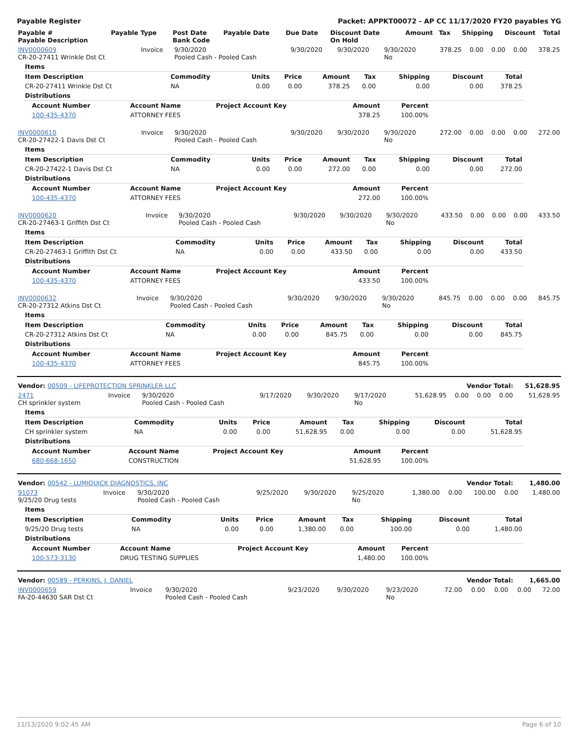Payable Register Packet: APPKT00072 - AP CC 11/17/2020 FY20 payables YG
| Payable # Payable Description | Payable Type | Post Date Bank Code | Payable Date | Due Date | Discount Date On Hold | Amount | Tax | Shipping | Discount | Total |
| --- | --- | --- | --- | --- | --- | --- | --- | --- | --- | --- |
| INV0000609 CR-20-27411 Wrinkle Dst Ct | Invoice | 9/30/2020 Pooled Cash - Pooled Cash | 9/30/2020 | 9/30/2020 | 9/30/2020 No | 378.25 | 0.00 | 0.00 | 0.00 | 378.25 |
| Items | | | | | | | | |
| --- | --- | --- | --- | --- | --- | --- | --- | --- |
| Item Description | Commodity | Units | Price | Amount | Tax | Shipping | Discount | Total |
| CR-20-27411 Wrinkle Dst Ct | NA | 0.00 | 0.00 | 378.25 | 0.00 | 0.00 | 0.00 | 378.25 |
| Distributions | | | | | | | | |
| Account Number | Account Name | Project Account Key | Amount | Percent |
| --- | --- | --- | --- | --- |
| 100-435-4370 | ATTORNEY FEES | | 378.25 | 100.00% |
| INV0000610 CR-20-27422-1 Davis Dst Ct | Invoice | 9/30/2020 Pooled Cash - Pooled Cash | 9/30/2020 | 9/30/2020 | 9/30/2020 No | 272.00 | 0.00 | 0.00 | 0.00 | 272.00 |
| Items | | | | | | | | |
| --- | --- | --- | --- | --- | --- | --- | --- | --- |
| Item Description | Commodity | Units | Price | Amount | Tax | Shipping | Discount | Total |
| CR-20-27422-1 Davis Dst Ct | NA | 0.00 | 0.00 | 272.00 | 0.00 | 0.00 | 0.00 | 272.00 |
| Distributions | | | | | | | | |
| Account Number | Account Name | Project Account Key | Amount | Percent |
| --- | --- | --- | --- | --- |
| 100-435-4370 | ATTORNEY FEES | | 272.00 | 100.00% |
| INV0000620 CR-20-27463-1 Griffith Dst Ct | Invoice | 9/30/2020 Pooled Cash - Pooled Cash | 9/30/2020 | 9/30/2020 | 9/30/2020 No | 433.50 | 0.00 | 0.00 | 0.00 | 433.50 |
| Items | | | | | | | | |
| --- | --- | --- | --- | --- | --- | --- | --- | --- |
| Item Description | Commodity | Units | Price | Amount | Tax | Shipping | Discount | Total |
| CR-20-27463-1 Griffith Dst Ct | NA | 0.00 | 0.00 | 433.50 | 0.00 | 0.00 | 0.00 | 433.50 |
| Distributions | | | | | | | | |
| Account Number | Account Name | Project Account Key | Amount | Percent |
| --- | --- | --- | --- | --- |
| 100-435-4370 | ATTORNEY FEES | | 433.50 | 100.00% |
| INV0000632 CR-20-27312 Atkins Dst Ct | Invoice | 9/30/2020 Pooled Cash - Pooled Cash | 9/30/2020 | 9/30/2020 | 9/30/2020 No | 845.75 | 0.00 | 0.00 | 0.00 | 845.75 |
| Items | | | | | | | | |
| --- | --- | --- | --- | --- | --- | --- | --- | --- |
| Item Description | Commodity | Units | Price | Amount | Tax | Shipping | Discount | Total |
| CR-20-27312 Atkins Dst Ct | NA | 0.00 | 0.00 | 845.75 | 0.00 | 0.00 | 0.00 | 845.75 |
| Distributions | | | | | | | | |
| Account Number | Account Name | Project Account Key | Amount | Percent |
| --- | --- | --- | --- | --- |
| 100-435-4370 | ATTORNEY FEES | | 845.75 | 100.00% |
| Vendor: 00509 - LIFEPROTECTION SPRINKLER LLC | Vendor Total: | 51,628.95 |
| --- | --- | --- |
| 2471 CH sprinkler system | Invoice | 9/30/2020 Pooled Cash - Pooled Cash | 9/17/2020 | 9/30/2020 | 9/17/2020 No | 51,628.95 | 0.00 | 0.00 | 0.00 | 51,628.95 |
| Items | | | | | | | | |
| --- | --- | --- | --- | --- | --- | --- | --- | --- |
| Item Description | Commodity | Units | Price | Amount | Tax | Shipping | Discount | Total |
| CH sprinkler system | NA | 0.00 | 0.00 | 51,628.95 | 0.00 | 0.00 | 0.00 | 51,628.95 |
| Distributions | | | | | | | | |
| Account Number | Account Name | Project Account Key | Amount | Percent |
| --- | --- | --- | --- | --- |
| 680-668-1650 | CONSTRUCTION | | 51,628.95 | 100.00% |
| Vendor: 00542 - LUMIQUICK DIAGNOSTICS, INC | Vendor Total: | 1,480.00 |
| --- | --- | --- |
| 91073 9/25/20 Drug tests | Invoice | 9/30/2020 Pooled Cash - Pooled Cash | 9/25/2020 | 9/30/2020 | 9/25/2020 No | 1,380.00 | 0.00 | 100.00 | 0.00 | 1,480.00 |
| Items | | | | | | | | |
| --- | --- | --- | --- | --- | --- | --- | --- | --- |
| Item Description | Commodity | Units | Price | Amount | Tax | Shipping | Discount | Total |
| 9/25/20 Drug tests | NA | 0.00 | 0.00 | 1,380.00 | 0.00 | 100.00 | 0.00 | 1,480.00 |
| Distributions | | | | | | | | |
| Account Number | Account Name | Project Account Key | Amount | Percent |
| --- | --- | --- | --- | --- |
| 100-573-3130 | DRUG TESTING SUPPLIES | | 1,480.00 | 100.00% |
| Vendor: 00589 - PERKINS, J. DANIEL | Vendor Total: | 1,665.00 |
| --- | --- | --- |
| INV0000659 FA-20-44630 SAR Dst Ct | Invoice | 9/30/2020 Pooled Cash - Pooled Cash | 9/23/2020 | 9/30/2020 | 9/23/2020 No | 72.00 | 0.00 | 0.00 | 0.00 | 72.00 |
11/13/2020 9:02:45 AM Page 6 of 10